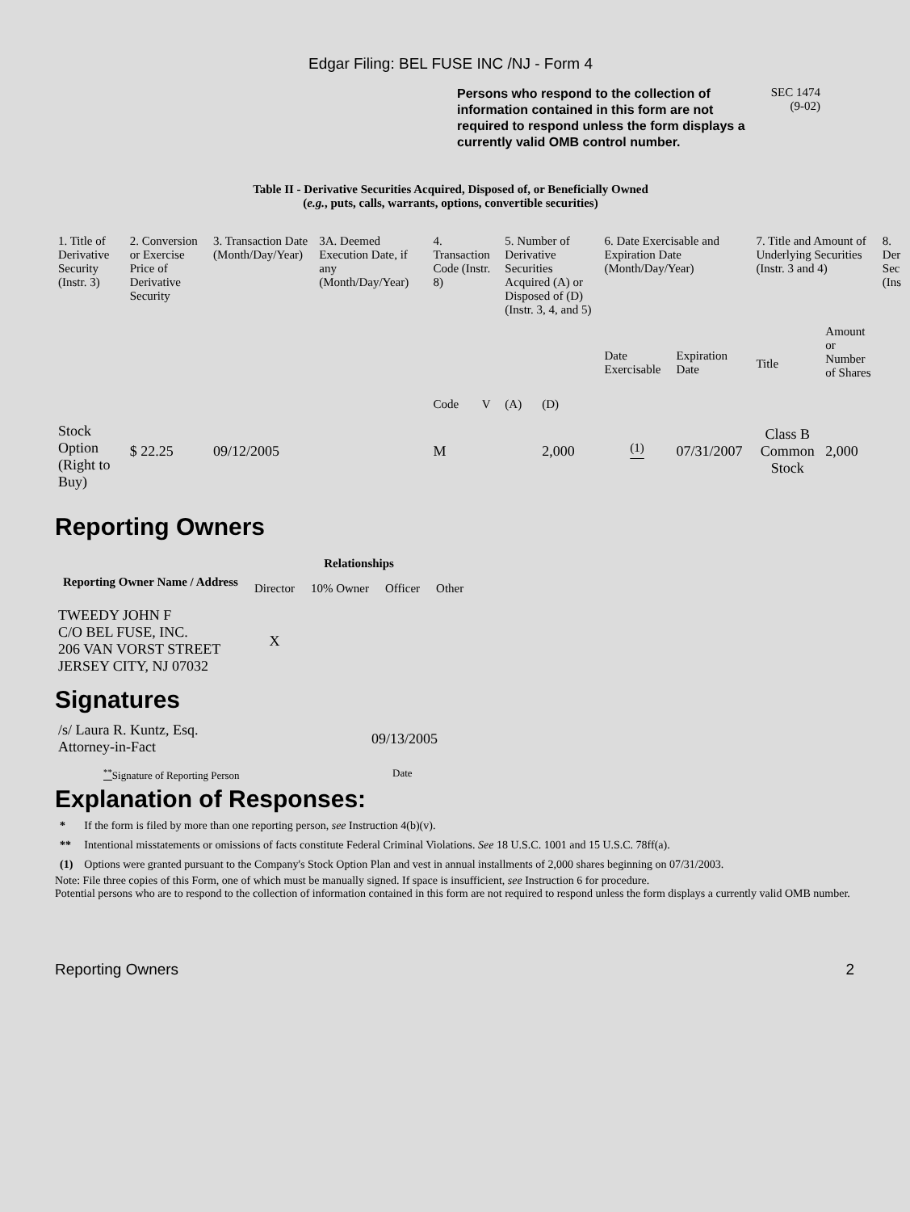Edgar Filing: BEL FUSE INC /NJ - Form 4
Persons who respond to the collection of information contained in this form are not required to respond unless the form displays a currently valid OMB control number.
SEC 1474
(9-02)
Table II - Derivative Securities Acquired, Disposed of, or Beneficially Owned
(e.g., puts, calls, warrants, options, convertible securities)
| 1. Title of Derivative Security (Instr. 3) | 2. Conversion or Exercise Price of Derivative Security | 3. Transaction Date (Month/Day/Year) | 3A. Deemed Execution Date, if any (Month/Day/Year) | 4. Transaction Code (Instr. 8) | | 5. Number of Derivative Securities Acquired (A) or Disposed of (D) (Instr. 3, 4, and 5) | | 6. Date Exercisable and Expiration Date (Month/Day/Year) | | 7. Title and Amount of Underlying Securities (Instr. 3 and 4) | | 8. Der Sec (Ins |
| | | | | Code | V | (A) | (D) | Date Exercisable | Expiration Date | Title | Amount or Number of Shares | |
| Stock Option (Right to Buy) | $ 22.25 | 09/12/2005 | | M | | | 2,000 | <sup>(1)</sup> | 07/31/2007 | Class B Common Stock | 2,000 | |
Reporting Owners
| Reporting Owner Name / Address | Relationships | | | |
| --- | --- | --- | --- | --- |
| | Director | 10% Owner | Officer | Other |
| TWEEDY JOHN F C/O BEL FUSE, INC. 206 VAN VORST STREET JERSEY CITY, NJ 07032 | X | | | |
Signatures
| /s/ Laura R. Kuntz, Esq. Attorney-in-Fact | 09/13/2005 |
| <sup>**</sup> Signature of Reporting Person | Date |
Explanation of Responses:
| * | If the form is filed by more than one reporting person, see Instruction 4(b)(v). |
| ** | Intentional misstatements or omissions of facts constitute Federal Criminal Violations. See 18 U.S.C. 1001 and 15 U.S.C. 78ff(a). |
| (1) | Options were granted pursuant to the Company's Stock Option Plan and vest in annual installments of 2,000 shares beginning on 07/31/2003. |
Note: File three copies of this Form, one of which must be manually signed. If space is insufficient, see Instruction 6 for procedure.
Potential persons who are to respond to the collection of information contained in this form are not required to respond unless the form displays a currently valid OMB number.
Reporting Owners 2